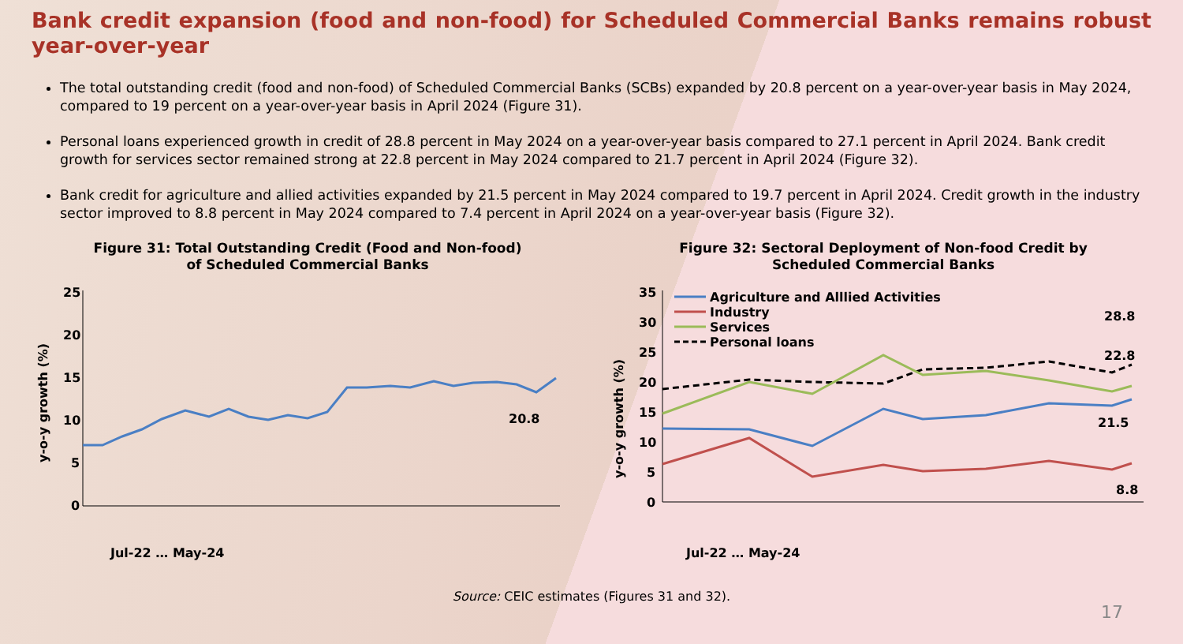Bank credit expansion (food and non-food) for Scheduled Commercial Banks remains robust year-over-year
The total outstanding credit (food and non-food) of Scheduled Commercial Banks (SCBs) expanded by 20.8 percent on a year-over-year basis in May 2024, compared to 19 percent on a year-over-year basis in April 2024 (Figure 31).
Personal loans experienced growth in credit of 28.8 percent in May 2024 on a year-over-year basis compared to 27.1 percent in April 2024. Bank credit growth for services sector remained strong at 22.8 percent in May 2024 compared to 21.7 percent in April 2024 (Figure 32).
Bank credit for agriculture and allied activities expanded by 21.5 percent in May 2024 compared to 19.7 percent in April 2024. Credit growth in the industry sector improved to 8.8 percent in May 2024 compared to 7.4 percent in April 2024 on a year-over-year basis (Figure 32).
Figure 31: Total Outstanding Credit (Food and Non-food)
of Scheduled Commercial Banks
y-o-y growth (%)
25
20
15
10
5
0
20.8
Jul-22 … May-24
Figure 32: Sectoral Deployment of Non-food Credit by
Scheduled Commercial Banks
y-o-y growth (%)
35
30
25
20
15
10
5
0
Agriculture and Alllied Activities
Industry
Services
Personal loans
28.8
22.8
21.5
8.8
Jul-22 … May-24
Source: CEIC estimates (Figures 31 and 32).
17